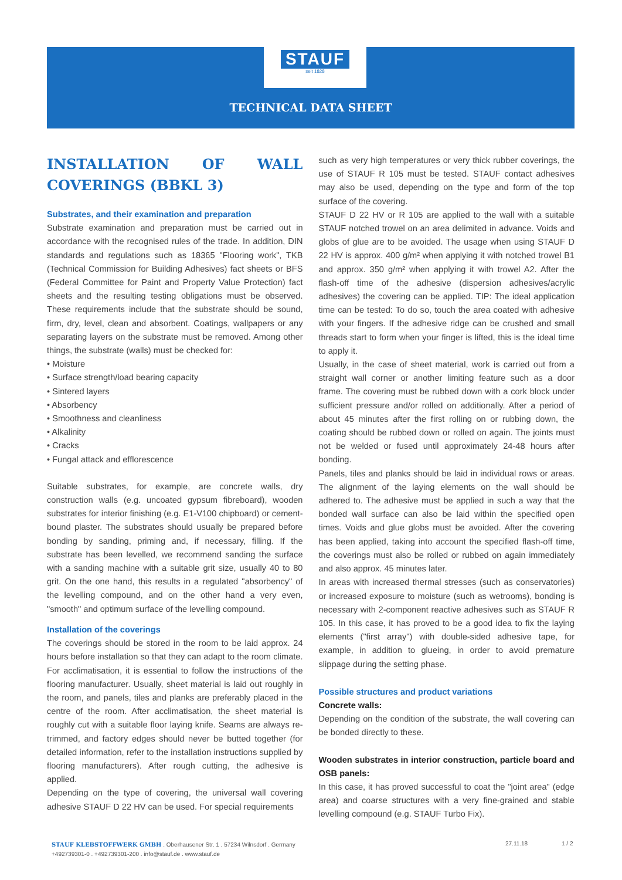STAUF
seit 1828
TECHNICAL DATA SHEET
INSTALLATION OF WALL COVERINGS (BBKL 3)
Substrates, and their examination and preparation
Substrate examination and preparation must be carried out in accordance with the recognised rules of the trade. In addition, DIN standards and regulations such as 18365 "Flooring work", TKB (Technical Commission for Building Adhesives) fact sheets or BFS (Federal Committee for Paint and Property Value Protection) fact sheets and the resulting testing obligations must be observed. These requirements include that the substrate should be sound, firm, dry, level, clean and absorbent. Coatings, wallpapers or any separating layers on the substrate must be removed. Among other things, the substrate (walls) must be checked for:
• Moisture
• Surface strength/load bearing capacity
• Sintered layers
• Absorbency
• Smoothness and cleanliness
• Alkalinity
• Cracks
• Fungal attack and efflorescence
Suitable substrates, for example, are concrete walls, dry construction walls (e.g. uncoated gypsum fibreboard), wooden substrates for interior finishing (e.g. E1-V100 chipboard) or cement-bound plaster. The substrates should usually be prepared before bonding by sanding, priming and, if necessary, filling. If the substrate has been levelled, we recommend sanding the surface with a sanding machine with a suitable grit size, usually 40 to 80 grit. On the one hand, this results in a regulated "absorbency" of the levelling compound, and on the other hand a very even, "smooth" and optimum surface of the levelling compound.
Installation of the coverings
The coverings should be stored in the room to be laid approx. 24 hours before installation so that they can adapt to the room climate. For acclimatisation, it is essential to follow the instructions of the flooring manufacturer. Usually, sheet material is laid out roughly in the room, and panels, tiles and planks are preferably placed in the centre of the room. After acclimatisation, the sheet material is roughly cut with a suitable floor laying knife. Seams are always re-trimmed, and factory edges should never be butted together (for detailed information, refer to the installation instructions supplied by flooring manufacturers). After rough cutting, the adhesive is applied.
Depending on the type of covering, the universal wall covering adhesive STAUF D 22 HV can be used. For special requirements
such as very high temperatures or very thick rubber coverings, the use of STAUF R 105 must be tested. STAUF contact adhesives may also be used, depending on the type and form of the top surface of the covering.
STAUF D 22 HV or R 105 are applied to the wall with a suitable STAUF notched trowel on an area delimited in advance. Voids and globs of glue are to be avoided. The usage when using STAUF D 22 HV is approx. 400 g/m² when applying it with notched trowel B1 and approx. 350 g/m² when applying it with trowel A2. After the flash-off time of the adhesive (dispersion adhesives/acrylic adhesives) the covering can be applied. TIP: The ideal application time can be tested: To do so, touch the area coated with adhesive with your fingers. If the adhesive ridge can be crushed and small threads start to form when your finger is lifted, this is the ideal time to apply it.
Usually, in the case of sheet material, work is carried out from a straight wall corner or another limiting feature such as a door frame. The covering must be rubbed down with a cork block under sufficient pressure and/or rolled on additionally. After a period of about 45 minutes after the first rolling on or rubbing down, the coating should be rubbed down or rolled on again. The joints must not be welded or fused until approximately 24-48 hours after bonding.
Panels, tiles and planks should be laid in individual rows or areas. The alignment of the laying elements on the wall should be adhered to. The adhesive must be applied in such a way that the bonded wall surface can also be laid within the specified open times. Voids and glue globs must be avoided. After the covering has been applied, taking into account the specified flash-off time, the coverings must also be rolled or rubbed on again immediately and also approx. 45 minutes later.
In areas with increased thermal stresses (such as conservatories) or increased exposure to moisture (such as wetrooms), bonding is necessary with 2-component reactive adhesives such as STAUF R 105. In this case, it has proved to be a good idea to fix the laying elements ("first array") with double-sided adhesive tape, for example, in addition to glueing, in order to avoid premature slippage during the setting phase.
Possible structures and product variations
Concrete walls:
Depending on the condition of the substrate, the wall covering can be bonded directly to these.
Wooden substrates in interior construction, particle board and OSB panels:
In this case, it has proved successful to coat the "joint area" (edge area) and coarse structures with a very fine-grained and stable levelling compound (e.g. STAUF Turbo Fix).
STAUF KLEBSTOFFWERK GMBH . Oberhausener Str. 1 . 57234 Wilnsdorf . Germany
+492739301-0 . +492739301-200 . info@stauf.de . www.stauf.de
27.11.18 1 / 2